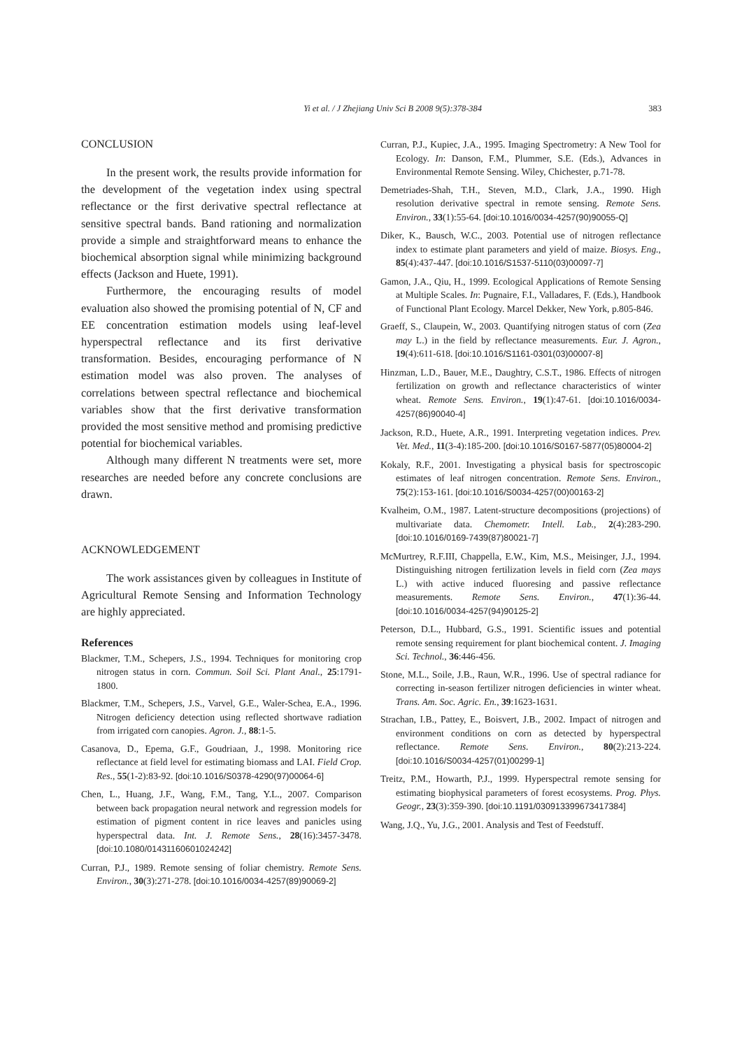Yi et al. / J Zhejiang Univ Sci B 2008 9(5):378-384 383
CONCLUSION
In the present work, the results provide information for the development of the vegetation index using spectral reflectance or the first derivative spectral reflectance at sensitive spectral bands. Band rationing and normalization provide a simple and straightforward means to enhance the biochemical absorption signal while minimizing background effects (Jackson and Huete, 1991).
Furthermore, the encouraging results of model evaluation also showed the promising potential of N, CF and EE concentration estimation models using leaf-level hyperspectral reflectance and its first derivative transformation. Besides, encouraging performance of N estimation model was also proven. The analyses of correlations between spectral reflectance and biochemical variables show that the first derivative transformation provided the most sensitive method and promising predictive potential for biochemical variables.
Although many different N treatments were set, more researches are needed before any concrete conclusions are drawn.
ACKNOWLEDGEMENT
The work assistances given by colleagues in Institute of Agricultural Remote Sensing and Information Technology are highly appreciated.
References
Blackmer, T.M., Schepers, J.S., 1994. Techniques for monitoring crop nitrogen status in corn. Commun. Soil Sci. Plant Anal., 25:1791-1800.
Blackmer, T.M., Schepers, J.S., Varvel, G.E., Waler-Schea, E.A., 1996. Nitrogen deficiency detection using reflected shortwave radiation from irrigated corn canopies. Agron. J., 88:1-5.
Casanova, D., Epema, G.F., Goudriaan, J., 1998. Monitoring rice reflectance at field level for estimating biomass and LAI. Field Crop. Res., 55(1-2):83-92. [doi:10.1016/S0378-4290(97)00064-6]
Chen, L., Huang, J.F., Wang, F.M., Tang, Y.L., 2007. Comparison between back propagation neural network and regression models for estimation of pigment content in rice leaves and panicles using hyperspectral data. Int. J. Remote Sens., 28(16):3457-3478. [doi:10.1080/01431160601024242]
Curran, P.J., 1989. Remote sensing of foliar chemistry. Remote Sens. Environ., 30(3):271-278. [doi:10.1016/0034-4257(89)90069-2]
Curran, P.J., Kupiec, J.A., 1995. Imaging Spectrometry: A New Tool for Ecology. In: Danson, F.M., Plummer, S.E. (Eds.), Advances in Environmental Remote Sensing. Wiley, Chichester, p.71-78.
Demetriades-Shah, T.H., Steven, M.D., Clark, J.A., 1990. High resolution derivative spectral in remote sensing. Remote Sens. Environ., 33(1):55-64. [doi:10.1016/0034-4257(90)90055-Q]
Diker, K., Bausch, W.C., 2003. Potential use of nitrogen reflectance index to estimate plant parameters and yield of maize. Biosys. Eng., 85(4):437-447. [doi:10.1016/S1537-5110(03)00097-7]
Gamon, J.A., Qiu, H., 1999. Ecological Applications of Remote Sensing at Multiple Scales. In: Pugnaire, F.I., Valladares, F. (Eds.), Handbook of Functional Plant Ecology. Marcel Dekker, New York, p.805-846.
Graeff, S., Claupein, W., 2003. Quantifying nitrogen status of corn (Zea may L.) in the field by reflectance measurements. Eur. J. Agron., 19(4):611-618. [doi:10.1016/S1161-0301(03)00007-8]
Hinzman, L.D., Bauer, M.E., Daughtry, C.S.T., 1986. Effects of nitrogen fertilization on growth and reflectance characteristics of winter wheat. Remote Sens. Environ., 19(1):47-61. [doi:10.1016/0034-4257(86)90040-4]
Jackson, R.D., Huete, A.R., 1991. Interpreting vegetation indices. Prev. Vet. Med., 11(3-4):185-200. [doi:10.1016/S0167-5877(05)80004-2]
Kokaly, R.F., 2001. Investigating a physical basis for spectroscopic estimates of leaf nitrogen concentration. Remote Sens. Environ., 75(2):153-161. [doi:10.1016/S0034-4257(00)00163-2]
Kvalheim, O.M., 1987. Latent-structure decompositions (projections) of multivariate data. Chemometr. Intell. Lab., 2(4):283-290. [doi:10.1016/0169-7439(87)80021-7]
McMurtrey, R.F.III, Chappella, E.W., Kim, M.S., Meisinger, J.J., 1994. Distinguishing nitrogen fertilization levels in field corn (Zea mays L.) with active induced fluoresing and passive reflectance measurements. Remote Sens. Environ., 47(1):36-44. [doi:10.1016/0034-4257(94)90125-2]
Peterson, D.L., Hubbard, G.S., 1991. Scientific issues and potential remote sensing requirement for plant biochemical content. J. Imaging Sci. Technol., 36:446-456.
Stone, M.L., Soile, J.B., Raun, W.R., 1996. Use of spectral radiance for correcting in-season fertilizer nitrogen deficiencies in winter wheat. Trans. Am. Soc. Agric. En., 39:1623-1631.
Strachan, I.B., Pattey, E., Boisvert, J.B., 2002. Impact of nitrogen and environment conditions on corn as detected by hyperspectral reflectance. Remote Sens. Environ., 80(2):213-224. [doi:10.1016/S0034-4257(01)00299-1]
Treitz, P.M., Howarth, P.J., 1999. Hyperspectral remote sensing for estimating biophysical parameters of forest ecosystems. Prog. Phys. Geogr., 23(3):359-390. [doi:10.1191/030913399673417384]
Wang, J.Q., Yu, J.G., 2001. Analysis and Test of Feedstuff.